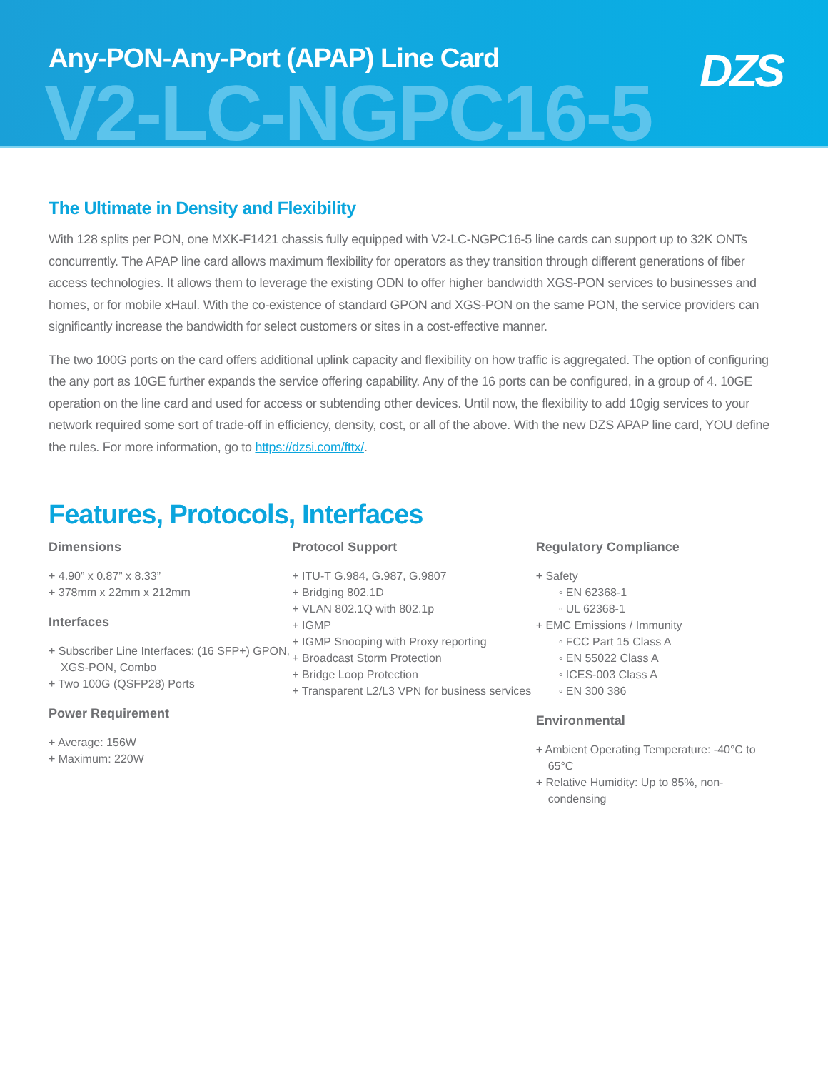Any-PON-Any-Port (APAP) Line Card
V2-LC-NGPC16-5
DZS
The Ultimate in Density and Flexibility
With 128 splits per PON, one MXK-F1421 chassis fully equipped with V2-LC-NGPC16-5 line cards can support up to 32K ONTs concurrently. The APAP line card allows maximum flexibility for operators as they transition through different generations of fiber access technologies. It allows them to leverage the existing ODN to offer higher bandwidth XGS-PON services to businesses and homes, or for mobile xHaul. With the co-existence of standard GPON and XGS-PON on the same PON, the service providers can significantly increase the bandwidth for select customers or sites in a cost-effective manner.
The two 100G ports on the card offers additional uplink capacity and flexibility on how traffic is aggregated. The option of configuring the any port as 10GE further expands the service offering capability. Any of the 16 ports can be configured, in a group of 4. 10GE operation on the line card and used for access or subtending other devices. Until now, the flexibility to add 10gig services to your network required some sort of trade-off in efficiency, density, cost, or all of the above. With the new DZS APAP line card, YOU define the rules. For more information, go to https://dzsi.com/fttx/.
Features, Protocols, Interfaces
Dimensions
+ 4.90” x 0.87” x 8.33”
+ 378mm x 22mm x 212mm
Interfaces
+ Subscriber Line Interfaces: (16 SFP+) GPON, XGS-PON, Combo
+ Two 100G (QSFP28) Ports
Power Requirement
+ Average: 156W
+ Maximum: 220W
Protocol Support
+ ITU-T G.984, G.987, G.9807
+ Bridging 802.1D
+ VLAN 802.1Q with 802.1p
+ IGMP
+ IGMP Snooping with Proxy reporting
+ Broadcast Storm Protection
+ Bridge Loop Protection
+ Transparent L2/L3 VPN for business services
Regulatory Compliance
+ Safety
◦ EN 62368-1
◦ UL 62368-1
+ EMC Emissions / Immunity
◦ FCC Part 15 Class A
◦ EN 55022 Class A
◦ ICES-003 Class A
◦ EN 300 386
Environmental
+ Ambient Operating Temperature: -40°C to 65°C
+ Relative Humidity: Up to 85%, non-condensing